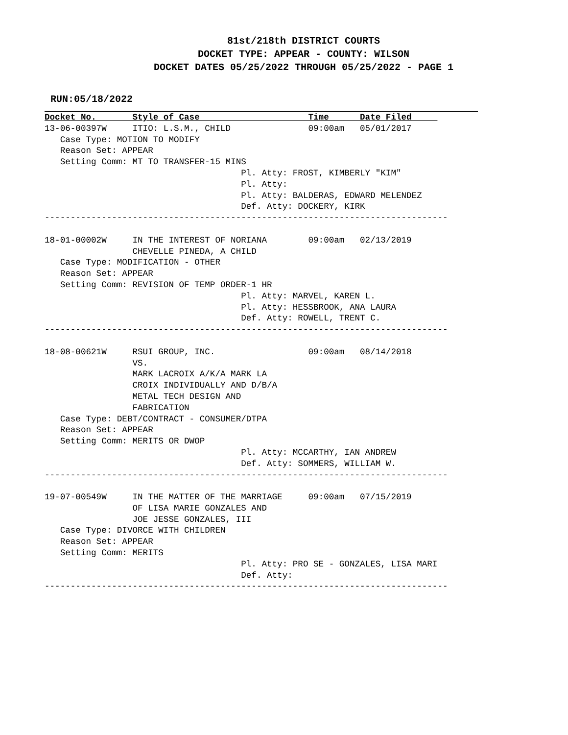81st/218th DISTRICT COURTS
DOCKET TYPE: APPEAR - COUNTY: WILSON
DOCKET DATES 05/25/2022 THROUGH 05/25/2022 - PAGE 1
RUN:05/18/2022
Docket No.       Style of Case                     Time      Date Filed     
13-06-00397W     ITIO: L.S.M., CHILD               09:00am   05/01/2017
   Case Type: MOTION TO MODIFY
   Reason Set: APPEAR
   Setting Comm: MT TO TRANSFER-15 MINS
                                      Pl. Atty: FROST, KIMBERLY "KIM"
                                      Pl. Atty:
                                      Pl. Atty: BALDERAS, EDWARD MELENDEZ
                                      Def. Atty: DOCKERY, KIRK
------------------------------------------------------------------------------

18-01-00002W     IN THE INTEREST OF NORIANA        09:00am   02/13/2019
                 CHEVELLE PINEDA, A CHILD
   Case Type: MODIFICATION - OTHER
   Reason Set: APPEAR
   Setting Comm: REVISION OF TEMP ORDER-1 HR
                                      Pl. Atty: MARVEL, KAREN L.
                                      Pl. Atty: HESSBROOK, ANA LAURA
                                      Def. Atty: ROWELL, TRENT C.
------------------------------------------------------------------------------

18-08-00621W     RSUI GROUP, INC.                  09:00am   08/14/2018
                 VS.
                 MARK LACROIX A/K/A MARK LA
                 CROIX INDIVIDUALLY AND D/B/A
                 METAL TECH DESIGN AND
                 FABRICATION
   Case Type: DEBT/CONTRACT - CONSUMER/DTPA
   Reason Set: APPEAR
   Setting Comm: MERITS OR DWOP
                                      Pl. Atty: MCCARTHY, IAN ANDREW
                                      Def. Atty: SOMMERS, WILLIAM W.
------------------------------------------------------------------------------

19-07-00549W     IN THE MATTER OF THE MARRIAGE     09:00am   07/15/2019
                 OF LISA MARIE GONZALES AND
                 JOE JESSE GONZALES, III
   Case Type: DIVORCE WITH CHILDREN
   Reason Set: APPEAR
   Setting Comm: MERITS
                                      Pl. Atty: PRO SE - GONZALES, LISA MARI
                                      Def. Atty:
------------------------------------------------------------------------------